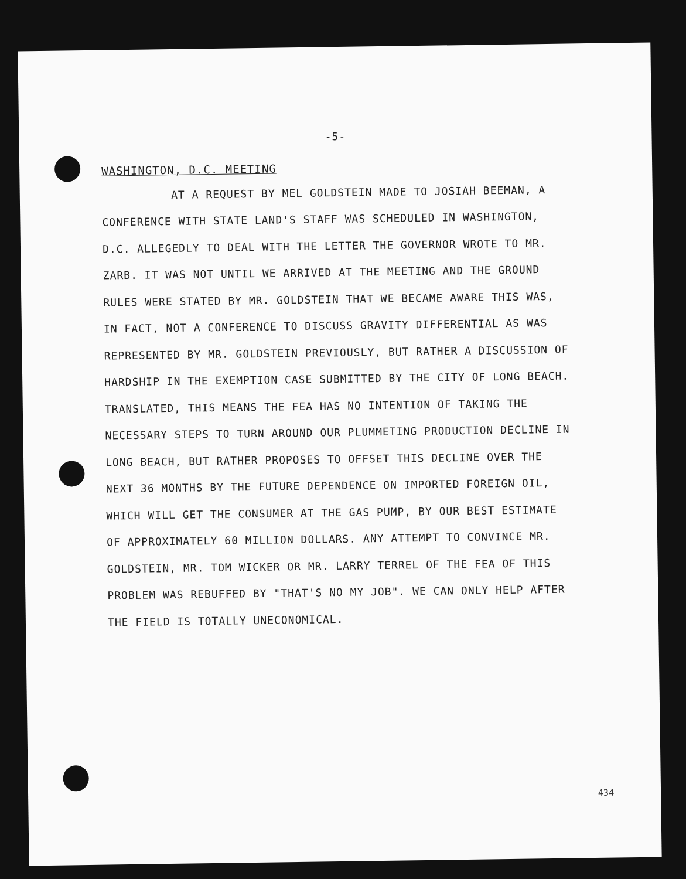-5-
WASHINGTON, D.C. MEETING
AT A REQUEST BY MEL GOLDSTEIN MADE TO JOSIAH BEEMAN, A CONFERENCE WITH STATE LAND'S STAFF WAS SCHEDULED IN WASHINGTON, D.C. ALLEGEDLY TO DEAL WITH THE LETTER THE GOVERNOR WROTE TO MR. ZARB. IT WAS NOT UNTIL WE ARRIVED AT THE MEETING AND THE GROUND RULES WERE STATED BY MR. GOLDSTEIN THAT WE BECAME AWARE THIS WAS, IN FACT, NOT A CONFERENCE TO DISCUSS GRAVITY DIFFERENTIAL AS WAS REPRESENTED BY MR. GOLDSTEIN PREVIOUSLY, BUT RATHER A DISCUSSION OF HARDSHIP IN THE EXEMPTION CASE SUBMITTED BY THE CITY OF LONG BEACH. TRANSLATED, THIS MEANS THE FEA HAS NO INTENTION OF TAKING THE NECESSARY STEPS TO TURN AROUND OUR PLUMMETING PRODUCTION DECLINE IN LONG BEACH, BUT RATHER PROPOSES TO OFFSET THIS DECLINE OVER THE NEXT 36 MONTHS BY THE FUTURE DEPENDENCE ON IMPORTED FOREIGN OIL, WHICH WILL GET THE CONSUMER AT THE GAS PUMP, BY OUR BEST ESTIMATE OF APPROXIMATELY 60 MILLION DOLLARS. ANY ATTEMPT TO CONVINCE MR. GOLDSTEIN, MR. TOM WICKER OR MR. LARRY TERREL OF THE FEA OF THIS PROBLEM WAS REBUFFED BY "THAT'S NO MY JOB". WE CAN ONLY HELP AFTER THE FIELD IS TOTALLY UNECONOMICAL.
434